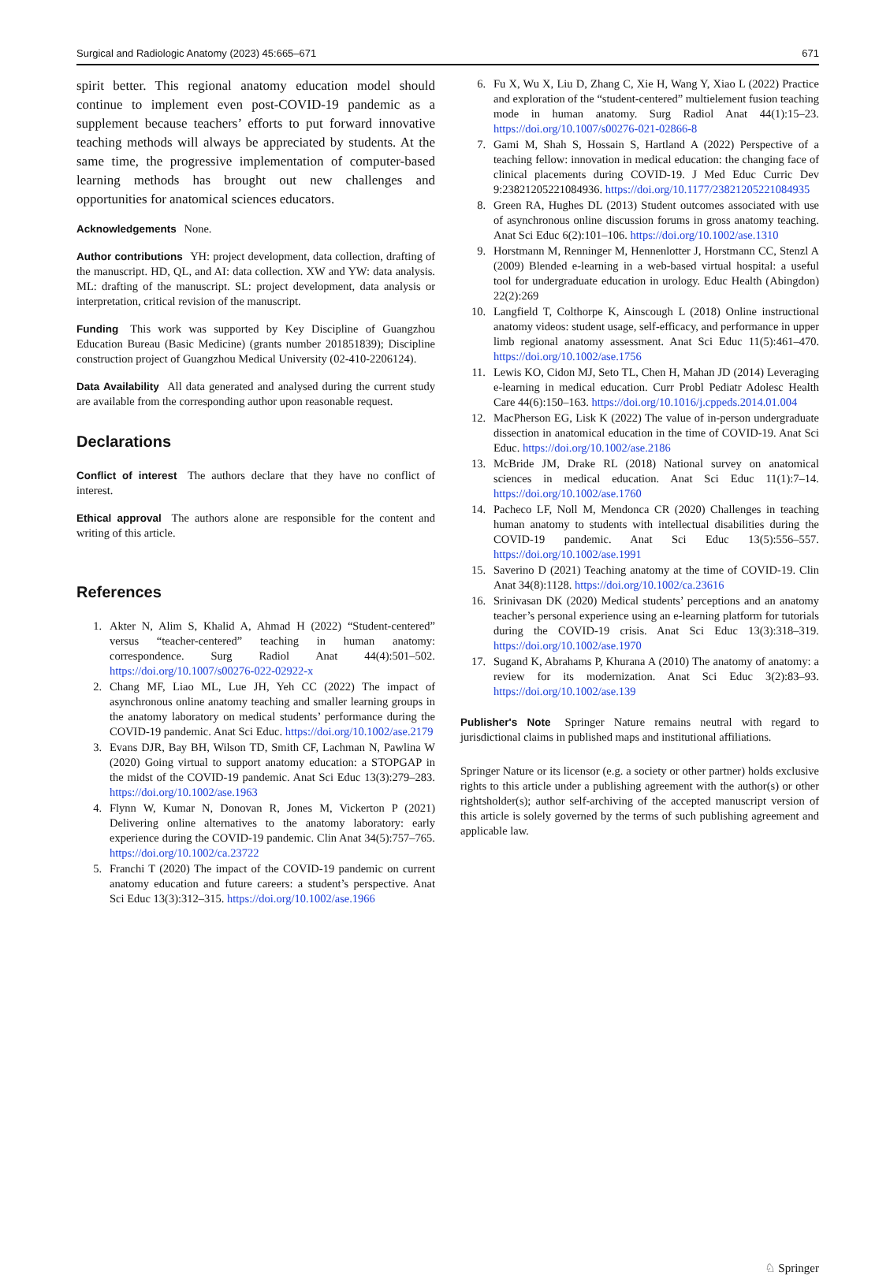Surgical and Radiologic Anatomy (2023) 45:665–671 671
spirit better. This regional anatomy education model should continue to implement even post-COVID-19 pandemic as a supplement because teachers’ efforts to put forward innovative teaching methods will always be appreciated by students. At the same time, the progressive implementation of computer-based learning methods has brought out new challenges and opportunities for anatomical sciences educators.
Acknowledgements None.
Author contributions YH: project development, data collection, drafting of the manuscript. HD, QL, and AI: data collection. XW and YW: data analysis. ML: drafting of the manuscript. SL: project development, data analysis or interpretation, critical revision of the manuscript.
Funding This work was supported by Key Discipline of Guangzhou Education Bureau (Basic Medicine) (grants number 201851839); Discipline construction project of Guangzhou Medical University (02-410-2206124).
Data Availability All data generated and analysed during the current study are available from the corresponding author upon reasonable request.
Declarations
Conflict of interest The authors declare that they have no conflict of interest.
Ethical approval The authors alone are responsible for the content and writing of this article.
References
1. Akter N, Alim S, Khalid A, Ahmad H (2022) “Student-centered” versus “teacher-centered” teaching in human anatomy: correspondence. Surg Radiol Anat 44(4):501–502. https://doi.org/10.1007/s00276-022-02922-x
2. Chang MF, Liao ML, Lue JH, Yeh CC (2022) The impact of asynchronous online anatomy teaching and smaller learning groups in the anatomy laboratory on medical students’ performance during the COVID-19 pandemic. Anat Sci Educ. https://doi.org/10.1002/ase.2179
3. Evans DJR, Bay BH, Wilson TD, Smith CF, Lachman N, Pawlina W (2020) Going virtual to support anatomy education: a STOPGAP in the midst of the COVID-19 pandemic. Anat Sci Educ 13(3):279–283. https://doi.org/10.1002/ase.1963
4. Flynn W, Kumar N, Donovan R, Jones M, Vickerton P (2021) Delivering online alternatives to the anatomy laboratory: early experience during the COVID-19 pandemic. Clin Anat 34(5):757–765. https://doi.org/10.1002/ca.23722
5. Franchi T (2020) The impact of the COVID-19 pandemic on current anatomy education and future careers: a student’s perspective. Anat Sci Educ 13(3):312–315. https://doi.org/10.1002/ase.1966
6. Fu X, Wu X, Liu D, Zhang C, Xie H, Wang Y, Xiao L (2022) Practice and exploration of the “student-centered” multielement fusion teaching mode in human anatomy. Surg Radiol Anat 44(1):15–23. https://doi.org/10.1007/s00276-021-02866-8
7. Gami M, Shah S, Hossain S, Hartland A (2022) Perspective of a teaching fellow: innovation in medical education: the changing face of clinical placements during COVID-19. J Med Educ Curric Dev 9:23821205221084936. https://doi.org/10.1177/23821205221084935
8. Green RA, Hughes DL (2013) Student outcomes associated with use of asynchronous online discussion forums in gross anatomy teaching. Anat Sci Educ 6(2):101–106. https://doi.org/10.1002/ase.1310
9. Horstmann M, Renninger M, Hennenlotter J, Horstmann CC, Stenzl A (2009) Blended e-learning in a web-based virtual hospital: a useful tool for undergraduate education in urology. Educ Health (Abingdon) 22(2):269
10. Langfield T, Colthorpe K, Ainscough L (2018) Online instructional anatomy videos: student usage, self-efficacy, and performance in upper limb regional anatomy assessment. Anat Sci Educ 11(5):461–470. https://doi.org/10.1002/ase.1756
11. Lewis KO, Cidon MJ, Seto TL, Chen H, Mahan JD (2014) Leveraging e-learning in medical education. Curr Probl Pediatr Adolesc Health Care 44(6):150–163. https://doi.org/10.1016/j.cppeds.2014.01.004
12. MacPherson EG, Lisk K (2022) The value of in-person undergraduate dissection in anatomical education in the time of COVID-19. Anat Sci Educ. https://doi.org/10.1002/ase.2186
13. McBride JM, Drake RL (2018) National survey on anatomical sciences in medical education. Anat Sci Educ 11(1):7–14. https://doi.org/10.1002/ase.1760
14. Pacheco LF, Noll M, Mendonca CR (2020) Challenges in teaching human anatomy to students with intellectual disabilities during the COVID-19 pandemic. Anat Sci Educ 13(5):556–557. https://doi.org/10.1002/ase.1991
15. Saverino D (2021) Teaching anatomy at the time of COVID-19. Clin Anat 34(8):1128. https://doi.org/10.1002/ca.23616
16. Srinivasan DK (2020) Medical students’ perceptions and an anatomy teacher’s personal experience using an e-learning platform for tutorials during the COVID-19 crisis. Anat Sci Educ 13(3):318–319. https://doi.org/10.1002/ase.1970
17. Sugand K, Abrahams P, Khurana A (2010) The anatomy of anatomy: a review for its modernization. Anat Sci Educ 3(2):83–93. https://doi.org/10.1002/ase.139
Publisher's Note Springer Nature remains neutral with regard to jurisdictional claims in published maps and institutional affiliations.
Springer Nature or its licensor (e.g. a society or other partner) holds exclusive rights to this article under a publishing agreement with the author(s) or other rightsholder(s); author self-archiving of the accepted manuscript version of this article is solely governed by the terms of such publishing agreement and applicable law.
♘ Springer